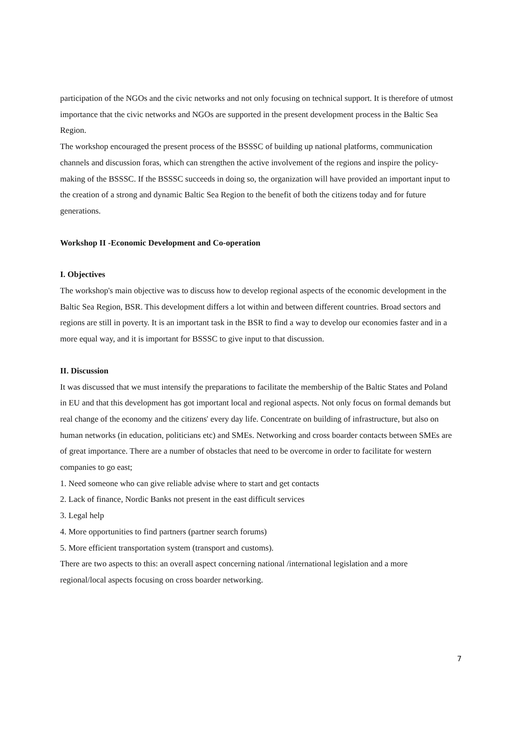participation of the NGOs and the civic networks and not only focusing on technical support. It is therefore of utmost importance that the civic networks and NGOs are supported in the present development process in the Baltic Sea Region.
The workshop encouraged the present process of the BSSSC of building up national platforms, communication channels and discussion foras, which can strengthen the active involvement of the regions and inspire the policy-making of the BSSSC. If the BSSSC succeeds in doing so, the organization will have provided an important input to the creation of a strong and dynamic Baltic Sea Region to the benefit of both the citizens today and for future generations.
Workshop II -Economic Development and Co-operation
I. Objectives
The workshop's main objective was to discuss how to develop regional aspects of the economic development in the Baltic Sea Region, BSR. This development differs a lot within and between different countries. Broad sectors and regions are still in poverty. It is an important task in the BSR to find a way to develop our economies faster and in a more equal way, and it is important for BSSSC to give input to that discussion.
II. Discussion
It was discussed that we must intensify the preparations to facilitate the membership of the Baltic States and Poland in EU and that this development has got important local and regional aspects. Not only focus on formal demands but real change of the economy and the citizens' every day life. Concentrate on building of infrastructure, but also on human networks (in education, politicians etc) and SMEs. Networking and cross boarder contacts between SMEs are of great importance. There are a number of obstacles that need to be overcome in order to facilitate for western companies to go east;
1. Need someone who can give reliable advise where to start and get contacts
2. Lack of finance, Nordic Banks not present in the east difficult services
3. Legal help
4. More opportunities to find partners (partner search forums)
5. More efficient transportation system (transport and customs).
There are two aspects to this: an overall aspect concerning national /international legislation and a more regional/local aspects focusing on cross boarder networking.
7